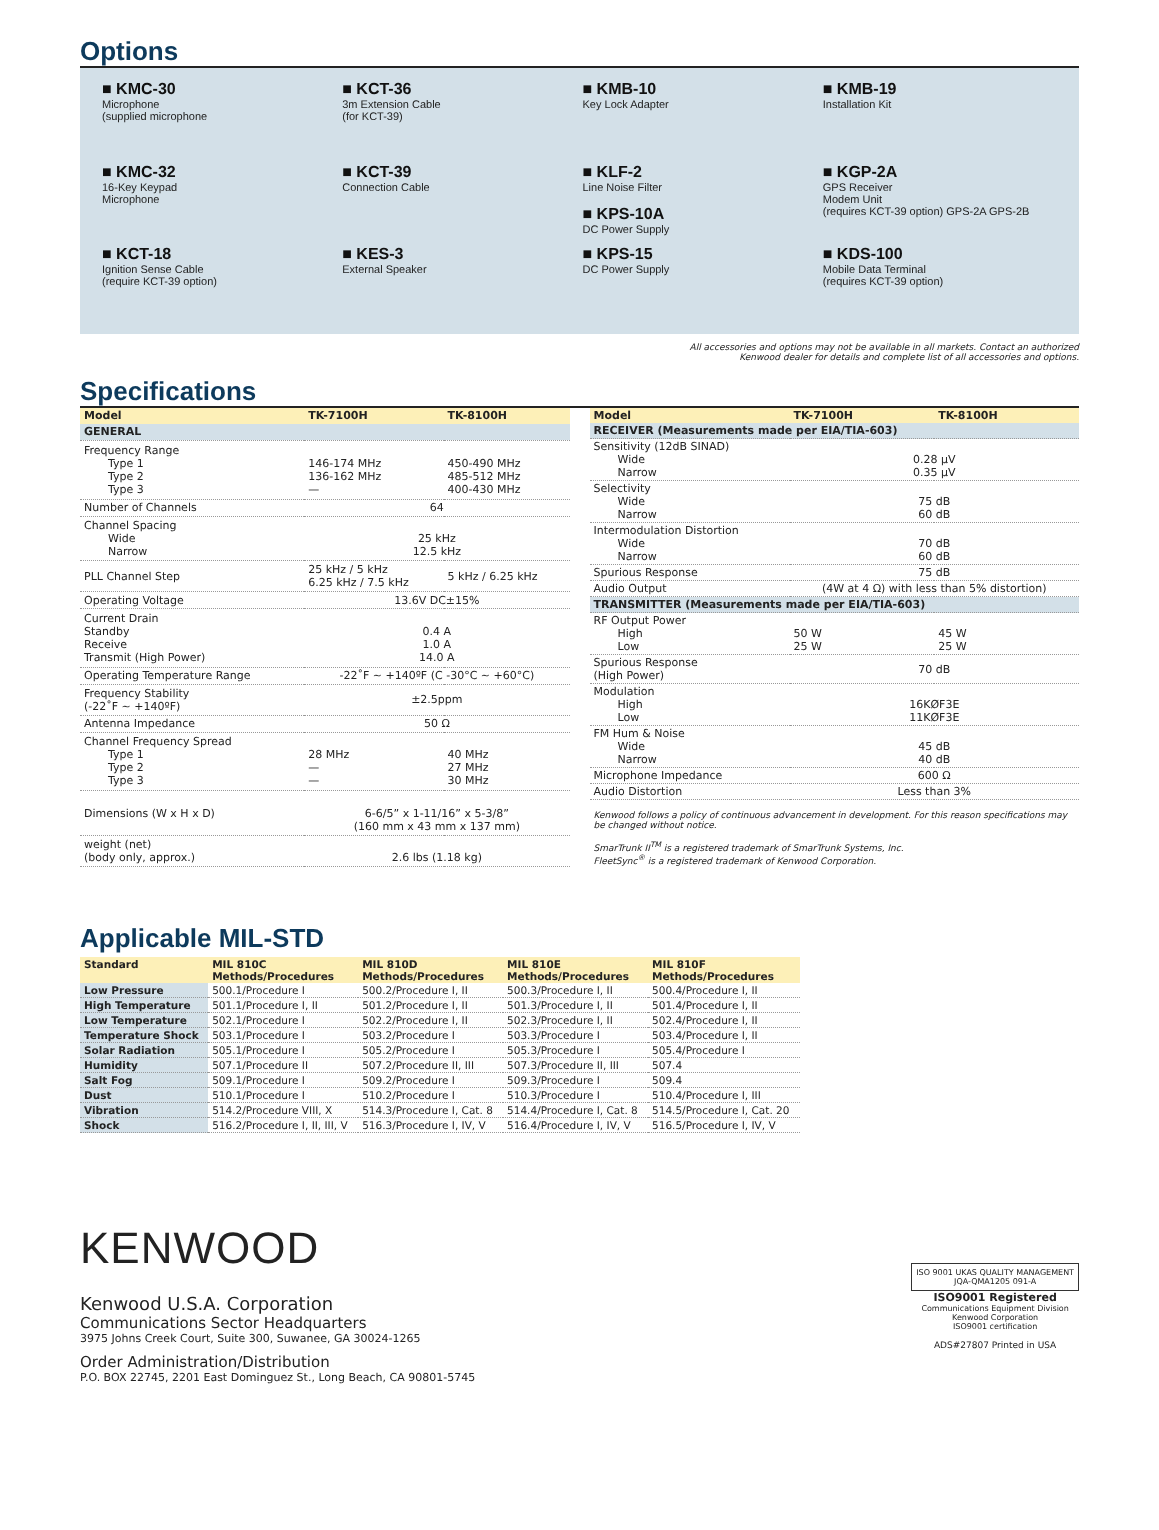Options
■ KMC-30
Microphone
(supplied microphone
■ KCT-36
3m Extension Cable
(for KCT-39)
■ KMB-10
Key Lock Adapter
■ KMB-19
Installation Kit
■ KMC-32
16-Key Keypad
Microphone
■ KCT-39
Connection Cable
■ KLF-2
Line Noise Filter
■ KPS-10A
DC Power Supply
■ KGP-2A
GPS Receiver
Modem Unit
(requires KCT-39 option) GPS-2A GPS-2B
■ KCT-18
Ignition Sense Cable
(require KCT-39 option)
■ KES-3
External Speaker
■ KPS-15
DC Power Supply
■ KDS-100
Mobile Data Terminal
(requires KCT-39 option)
All accessories and options may not be available in all markets. Contact an authorized
Kenwood dealer for details and complete list of all accessories and options.
Specifications
| Model | TK-7100H | TK-8100H |
| --- | --- | --- |
| GENERAL | | |
| Frequency Range Type 1 Type 2 Type 3 | 146-174 MHz 136-162 MHz — | 450-490 MHz 485-512 MHz 400-430 MHz |
| Number of Channels | 64 | |
| Channel Spacing Wide Narrow | 25 kHz 12.5 kHz | |
| PLL Channel Step | 25 kHz / 5 kHz 6.25 kHz / 7.5 kHz | 5 kHz / 6.25 kHz |
| Operating Voltage | 13.6V DC±15% | |
| Current Drain Standby Receive Transmit (High Power) | 0.4 A 1.0 A 14.0 A | |
| Operating Temperature Range | -22˚F ~ +140ºF (C -30°C ~ +60°C) | |
| Frequency Stability (-22˚F ~ +140ºF) | ±2.5ppm | |
| Antenna Impedance | 50 Ω | |
| Channel Frequency Spread Type 1 Type 2 Type 3 | 28 MHz — — | 40 MHz 27 MHz 30 MHz |
| Dimensions (W x H x D) | 6-6/5” x 1-11/16” x 5-3/8” (160 mm x 43 mm x 137 mm) | |
| weight (net) (body only, approx.) | 2.6 lbs (1.18 kg) | |
| Model | TK-7100H | TK-8100H |
| --- | --- | --- |
| RECEIVER (Measurements made per EIA/TIA-603) | | |
| Sensitivity (12dB SINAD) Wide Narrow | 0.28 µV 0.35 µV | |
| Selectivity Wide Narrow | 75 dB 60 dB | |
| Intermodulation Distortion Wide Narrow | 70 dB 60 dB | |
| Spurious Response | 75 dB | |
| Audio Output | (4W at 4 Ω) with less than 5% distortion) | |
| TRANSMITTER (Measurements made per EIA/TIA-603) | | |
| RF Output Power High Low | 50 W 25 W | 45 W 25 W |
| Spurious Response (High Power) | 70 dB | |
| Modulation High Low | 16KØF3E 11KØF3E | |
| FM Hum & Noise Wide Narrow | 45 dB 40 dB | |
| Microphone Impedance | 600 Ω | |
| Audio Distortion | Less than 3% | |
| Kenwood follows a policy of continuous advancement in development. For this reason specifications may be changed without notice. SmarTrunk II<sup>TM</sup> is a registered trademark of SmarTrunk Systems, Inc. FleetSync<sup>®</sup> is a registered trademark of Kenwood Corporation. | | |
Applicable MIL-STD
| Standard | MIL 810C Methods/Procedures | MIL 810D Methods/Procedures | MIL 810E Methods/Procedures | MIL 810F Methods/Procedures |
| --- | --- | --- | --- | --- |
| Low Pressure | 500.1/Procedure I | 500.2/Procedure I, II | 500.3/Procedure I, II | 500.4/Procedure I, II |
| High Temperature | 501.1/Procedure I, II | 501.2/Procedure I, II | 501.3/Procedure I, II | 501.4/Procedure I, II |
| Low Temperature | 502.1/Procedure I | 502.2/Procedure I, II | 502.3/Procedure I, II | 502.4/Procedure I, II |
| Temperature Shock | 503.1/Procedure I | 503.2/Procedure I | 503.3/Procedure I | 503.4/Procedure I, II |
| Solar Radiation | 505.1/Procedure I | 505.2/Procedure I | 505.3/Procedure I | 505.4/Procedure I |
| Humidity | 507.1/Procedure II | 507.2/Procedure II, III | 507.3/Procedure II, III | 507.4 |
| Salt Fog | 509.1/Procedure I | 509.2/Procedure I | 509.3/Procedure I | 509.4 |
| Dust | 510.1/Procedure I | 510.2/Procedure I | 510.3/Procedure I | 510.4/Procedure I, III |
| Vibration | 514.2/Procedure VIII, X | 514.3/Procedure I, Cat. 8 | 514.4/Procedure I, Cat. 8 | 514.5/Procedure I, Cat. 20 |
| Shock | 516.2/Procedure I, II, III, V | 516.3/Procedure I, IV, V | 516.4/Procedure I, IV, V | 516.5/Procedure I, IV, V |
KENWOOD
Kenwood U.S.A. Corporation
Communications Sector Headquarters
3975 Johns Creek Court, Suite 300, Suwanee, GA 30024-1265
Order Administration/Distribution
P.O. BOX 22745, 2201 East Dominguez St., Long Beach, CA 90801-5745
ISO 9001 UKAS QUALITY MANAGEMENT
JQA-QMA1205 091-A
ISO9001 Registered
Communications Equipment Division
Kenwood Corporation
ISO9001 certification
ADS#27807 Printed in USA